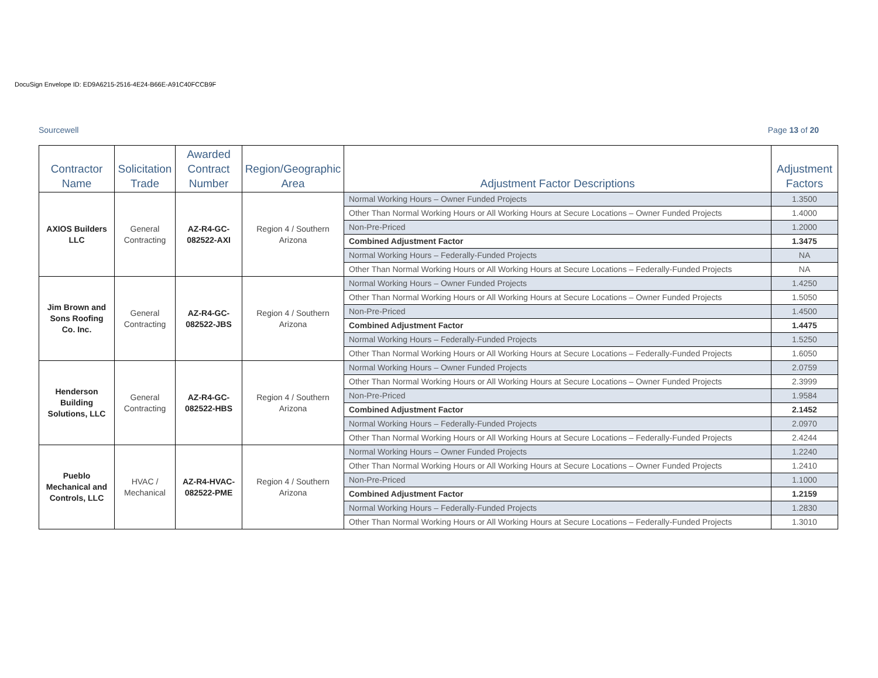DocuSign Envelope ID: ED9A6215-2516-4E24-B66E-A91C40FCCB9F
Sourcewell Page 13 of 20
| Contractor Name | Solicitation Trade | Awarded Contract Number | Region/Geographic Area | Adjustment Factor Descriptions | Adjustment Factors |
| --- | --- | --- | --- | --- | --- |
| AXIOS Builders LLC | General Contracting | AZ-R4-GC-082522-AXI | Region 4 / Southern Arizona | Normal Working Hours – Owner Funded Projects | 1.3500 |
| | | | | Other Than Normal Working Hours or All Working Hours at Secure Locations – Owner Funded Projects | 1.4000 |
| | | | | Non-Pre-Priced | 1.2000 |
| | | | | Combined Adjustment Factor | 1.3475 |
| | | | | Normal Working Hours – Federally-Funded Projects | NA |
| | | | | Other Than Normal Working Hours or All Working Hours at Secure Locations – Federally-Funded Projects | NA |
| Jim Brown and Sons Roofing Co. Inc. | General Contracting | AZ-R4-GC-082522-JBS | Region 4 / Southern Arizona | Normal Working Hours – Owner Funded Projects | 1.4250 |
| | | | | Other Than Normal Working Hours or All Working Hours at Secure Locations – Owner Funded Projects | 1.5050 |
| | | | | Non-Pre-Priced | 1.4500 |
| | | | | Combined Adjustment Factor | 1.4475 |
| | | | | Normal Working Hours – Federally-Funded Projects | 1.5250 |
| | | | | Other Than Normal Working Hours or All Working Hours at Secure Locations – Federally-Funded Projects | 1.6050 |
| Henderson Building Solutions, LLC | General Contracting | AZ-R4-GC-082522-HBS | Region 4 / Southern Arizona | Normal Working Hours – Owner Funded Projects | 2.0759 |
| | | | | Other Than Normal Working Hours or All Working Hours at Secure Locations – Owner Funded Projects | 2.3999 |
| | | | | Non-Pre-Priced | 1.9584 |
| | | | | Combined Adjustment Factor | 2.1452 |
| | | | | Normal Working Hours – Federally-Funded Projects | 2.0970 |
| | | | | Other Than Normal Working Hours or All Working Hours at Secure Locations – Federally-Funded Projects | 2.4244 |
| Pueblo Mechanical and Controls, LLC | HVAC / Mechanical | AZ-R4-HVAC-082522-PME | Region 4 / Southern Arizona | Normal Working Hours – Owner Funded Projects | 1.2240 |
| | | | | Other Than Normal Working Hours or All Working Hours at Secure Locations – Owner Funded Projects | 1.2410 |
| | | | | Non-Pre-Priced | 1.1000 |
| | | | | Combined Adjustment Factor | 1.2159 |
| | | | | Normal Working Hours – Federally-Funded Projects | 1.2830 |
| | | | | Other Than Normal Working Hours or All Working Hours at Secure Locations – Federally-Funded Projects | 1.3010 |